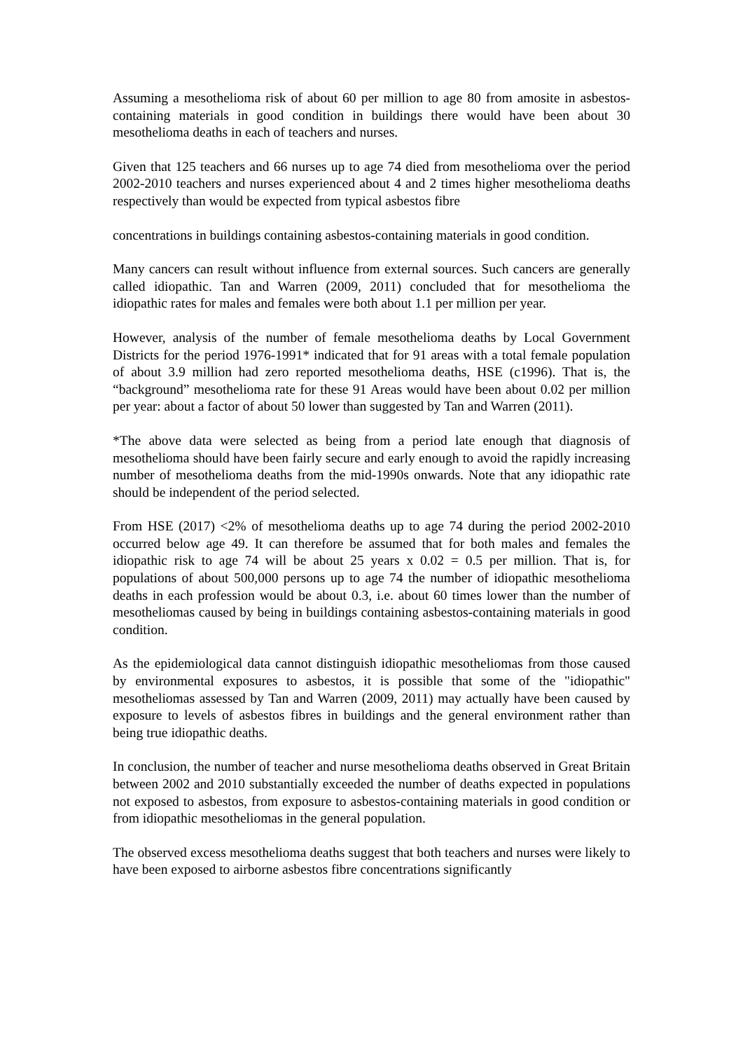Assuming a mesothelioma risk of about 60 per million to age 80 from amosite in asbestos-containing materials in good condition in buildings there would have been about 30 mesothelioma deaths in each of teachers and nurses.
Given that 125 teachers and 66 nurses up to age 74 died from mesothelioma over the period 2002-2010 teachers and nurses experienced about 4 and 2 times higher mesothelioma deaths respectively than would be expected from typical asbestos fibre
concentrations in buildings containing asbestos-containing materials in good condition.
Many cancers can result without influence from external sources. Such cancers are generally called idiopathic. Tan and Warren (2009, 2011) concluded that for mesothelioma the idiopathic rates for males and females were both about 1.1 per million per year.
However, analysis of the number of female mesothelioma deaths by Local Government Districts for the period 1976-1991* indicated that for 91 areas with a total female population of about 3.9 million had zero reported mesothelioma deaths, HSE (c1996). That is, the “background” mesothelioma rate for these 91 Areas would have been about 0.02 per million per year: about a factor of about 50 lower than suggested by Tan and Warren (2011).
*The above data were selected as being from a period late enough that diagnosis of mesothelioma should have been fairly secure and early enough to avoid the rapidly increasing number of mesothelioma deaths from the mid-1990s onwards. Note that any idiopathic rate should be independent of the period selected.
From HSE (2017) <2% of mesothelioma deaths up to age 74 during the period 2002-2010 occurred below age 49. It can therefore be assumed that for both males and females the idiopathic risk to age 74 will be about 25 years x 0.02 = 0.5 per million. That is, for populations of about 500,000 persons up to age 74 the number of idiopathic mesothelioma deaths in each profession would be about 0.3, i.e. about 60 times lower than the number of mesotheliomas caused by being in buildings containing asbestos-containing materials in good condition.
As the epidemiological data cannot distinguish idiopathic mesotheliomas from those caused by environmental exposures to asbestos, it is possible that some of the "idiopathic" mesotheliomas assessed by Tan and Warren (2009, 2011) may actually have been caused by exposure to levels of asbestos fibres in buildings and the general environment rather than being true idiopathic deaths.
In conclusion, the number of teacher and nurse mesothelioma deaths observed in Great Britain between 2002 and 2010 substantially exceeded the number of deaths expected in populations not exposed to asbestos, from exposure to asbestos-containing materials in good condition or from idiopathic mesotheliomas in the general population.
The observed excess mesothelioma deaths suggest that both teachers and nurses were likely to have been exposed to airborne asbestos fibre concentrations significantly